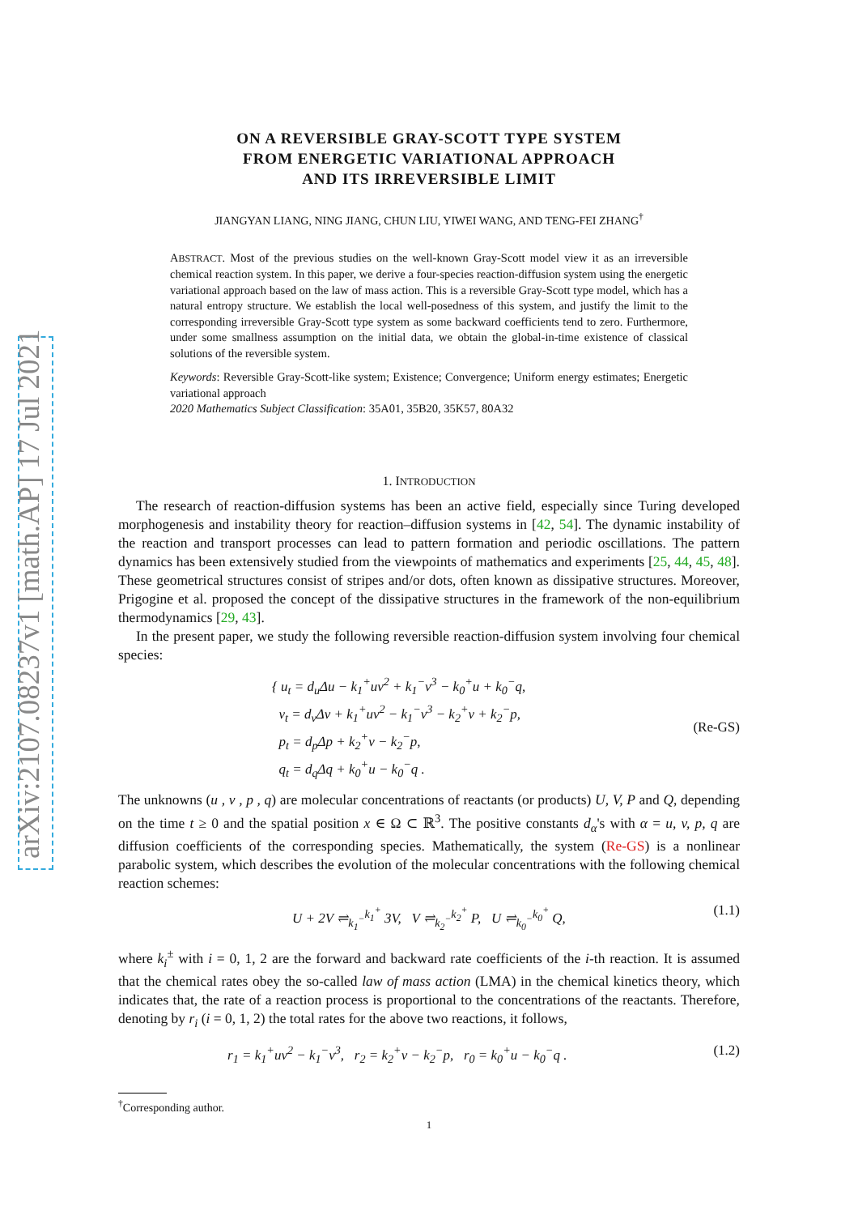arXiv:2107.08237v1 [math.AP] 17 Jul 2021
ON A REVERSIBLE GRAY-SCOTT TYPE SYSTEM
FROM ENERGETIC VARIATIONAL APPROACH
AND ITS IRREVERSIBLE LIMIT
JIANGYAN LIANG, NING JIANG, CHUN LIU, YIWEI WANG, AND TENG-FEI ZHANG<sup>†</sup>
ABSTRACT. Most of the previous studies on the well-known Gray-Scott model view it as an irreversible chemical reaction system. In this paper, we derive a four-species reaction-diffusion system using the energetic variational approach based on the law of mass action. This is a reversible Gray-Scott type model, which has a natural entropy structure. We establish the local well-posedness of this system, and justify the limit to the corresponding irreversible Gray-Scott type system as some backward coefficients tend to zero. Furthermore, under some smallness assumption on the initial data, we obtain the global-in-time existence of classical solutions of the reversible system.
Keywords: Reversible Gray-Scott-like system; Existence; Convergence; Uniform energy estimates; Energetic variational approach
2020 Mathematics Subject Classification: 35A01, 35B20, 35K57, 80A32
1. INTRODUCTION
The research of reaction-diffusion systems has been an active field, especially since Turing developed morphogenesis and instability theory for reaction–diffusion systems in [42, 54]. The dynamic instability of the reaction and transport processes can lead to pattern formation and periodic oscillations. The pattern dynamics has been extensively studied from the viewpoints of mathematics and experiments [25, 44, 45, 48]. These geometrical structures consist of stripes and/or dots, often known as dissipative structures. Moreover, Prigogine et al. proposed the concept of the dissipative structures in the framework of the non-equilibrium thermodynamics [29, 43].
In the present paper, we study the following reversible reaction-diffusion system involving four chemical species:
{ u<sub>t</sub> = d<sub>u</sub>Δu − k<sub>1</sub><sup>+</sup>uv<sup>2</sup> + k<sub>1</sub><sup>−</sup>v<sup>3</sup> − k<sub>0</sub><sup>+</sup>u + k<sub>0</sub><sup>−</sup>q,
v<sub>t</sub> = d<sub>v</sub>Δv + k<sub>1</sub><sup>+</sup>uv<sup>2</sup> − k<sub>1</sub><sup>−</sup>v<sup>3</sup> − k<sub>2</sub><sup>+</sup>v + k<sub>2</sub><sup>−</sup>p,
p<sub>t</sub> = d<sub>p</sub>Δp + k<sub>2</sub><sup>+</sup>v − k<sub>2</sub><sup>−</sup>p,
q<sub>t</sub> = d<sub>q</sub>Δq + k<sub>0</sub><sup>+</sup>u − k<sub>0</sub><sup>−</sup>q . (Re-GS)
The unknowns (u , v , p , q) are molecular concentrations of reactants (or products) U, V, P and Q, depending on the time t ≥ 0 and the spatial position x ∈ Ω ⊂ ℝ<sup>3</sup>. The positive constants d<sub>α</sub>'s with α = u, v, p, q are diffusion coefficients of the corresponding species. Mathematically, the system (Re-GS) is a nonlinear parabolic system, which describes the evolution of the molecular concentrations with the following chemical reaction schemes:
U + 2V ⇌<sub>k<sub>1</sub><sup>−</sup></sub><sup>k<sub>1</sub><sup>+</sup></sup> 3V, V ⇌<sub>k<sub>2</sub><sup>−</sup></sub><sup>k<sub>2</sub><sup>+</sup></sup> P, U ⇌<sub>k<sub>0</sub><sup>−</sup></sub><sup>k<sub>0</sub><sup>+</sup></sup> Q, (1.1)
where k<sub>i</sub><sup>±</sup> with i = 0, 1, 2 are the forward and backward rate coefficients of the i-th reaction. It is assumed that the chemical rates obey the so-called law of mass action (LMA) in the chemical kinetics theory, which indicates that, the rate of a reaction process is proportional to the concentrations of the reactants. Therefore, denoting by r<sub>i</sub> (i = 0, 1, 2) the total rates for the above two reactions, it follows,
r<sub>1</sub> = k<sub>1</sub><sup>+</sup>uv<sup>2</sup> − k<sub>1</sub><sup>−</sup>v<sup>3</sup>, r<sub>2</sub> = k<sub>2</sub><sup>+</sup>v − k<sub>2</sub><sup>−</sup>p, r<sub>0</sub> = k<sub>0</sub><sup>+</sup>u − k<sub>0</sub><sup>−</sup>q . (1.2)
<sup>†</sup> Corresponding author.
1